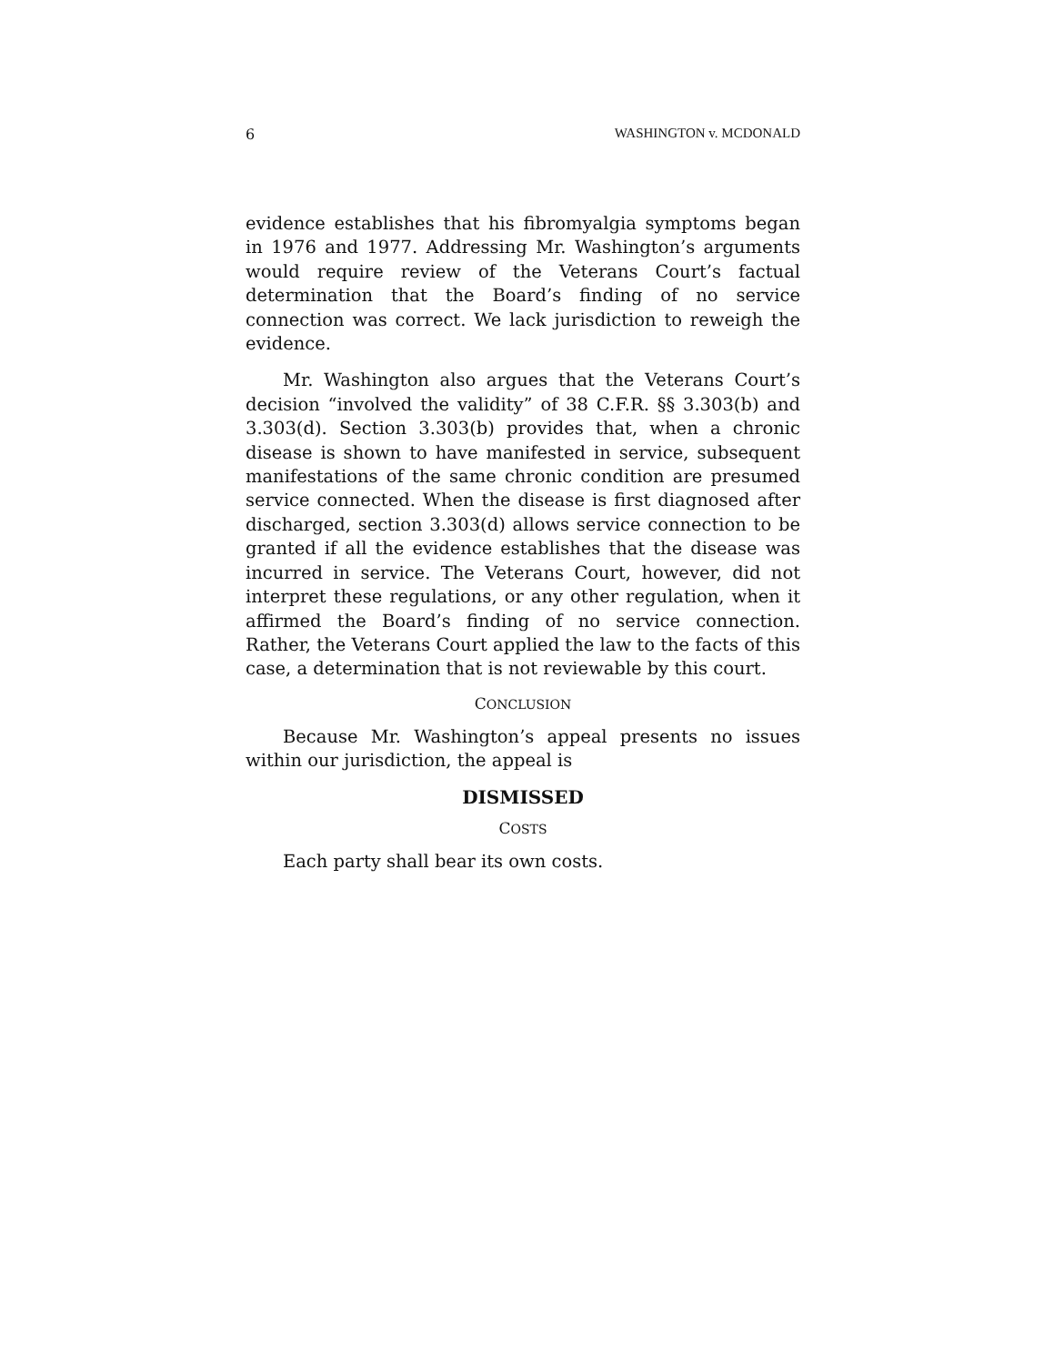6 WASHINGTON v. MCDONALD
evidence establishes that his fibromyalgia symptoms began in 1976 and 1977. Addressing Mr. Washington’s arguments would require review of the Veterans Court’s factual determination that the Board’s finding of no service connection was correct. We lack jurisdiction to reweigh the evidence.
Mr. Washington also argues that the Veterans Court’s decision “involved the validity” of 38 C.F.R. §§ 3.303(b) and 3.303(d). Section 3.303(b) provides that, when a chronic disease is shown to have manifested in service, subsequent manifestations of the same chronic condition are presumed service connected. When the disease is first diagnosed after discharged, section 3.303(d) allows service connection to be granted if all the evidence establishes that the disease was incurred in service. The Veterans Court, however, did not interpret these regulations, or any other regulation, when it affirmed the Board’s finding of no service connection. Rather, the Veterans Court applied the law to the facts of this case, a determination that is not reviewable by this court.
CONCLUSION
Because Mr. Washington’s appeal presents no issues within our jurisdiction, the appeal is
DISMISSED
COSTS
Each party shall bear its own costs.